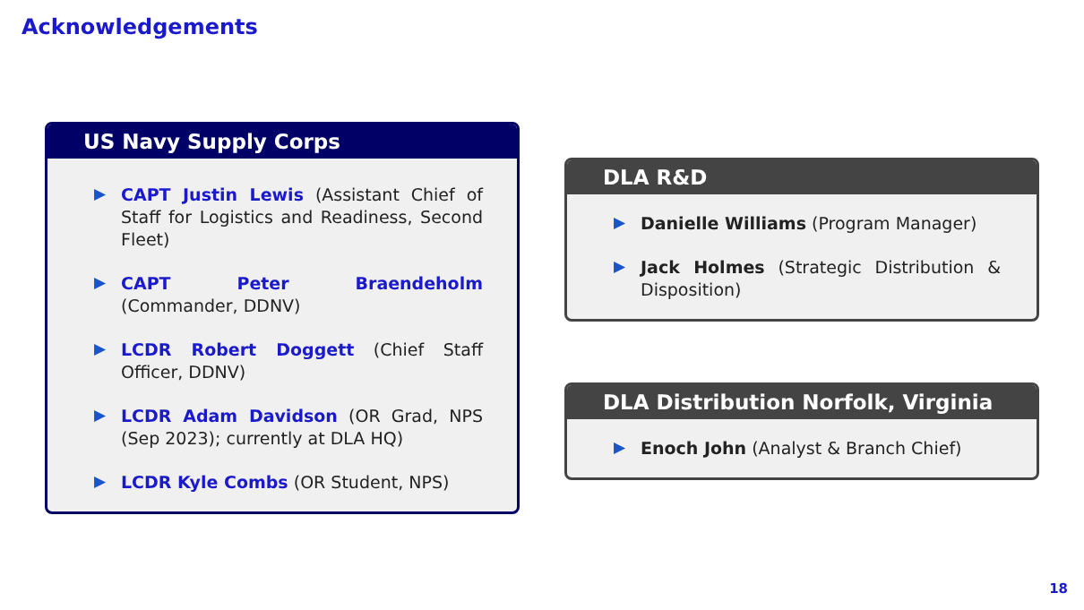Acknowledgements
US Navy Supply Corps
▶ CAPT Justin Lewis (Assistant Chief of Staff for Logistics and Readiness, Second Fleet)
▶ CAPT Peter Braendeholm (Commander, DDNV)
▶ LCDR Robert Doggett (Chief Staff Officer, DDNV)
▶ LCDR Adam Davidson (OR Grad, NPS (Sep 2023); currently at DLA HQ)
▶ LCDR Kyle Combs (OR Student, NPS)
DLA R&D
▶ Danielle Williams (Program Manager)
▶ Jack Holmes (Strategic Distribution & Disposition)
DLA Distribution Norfolk, Virginia
▶ Enoch John (Analyst & Branch Chief)
18